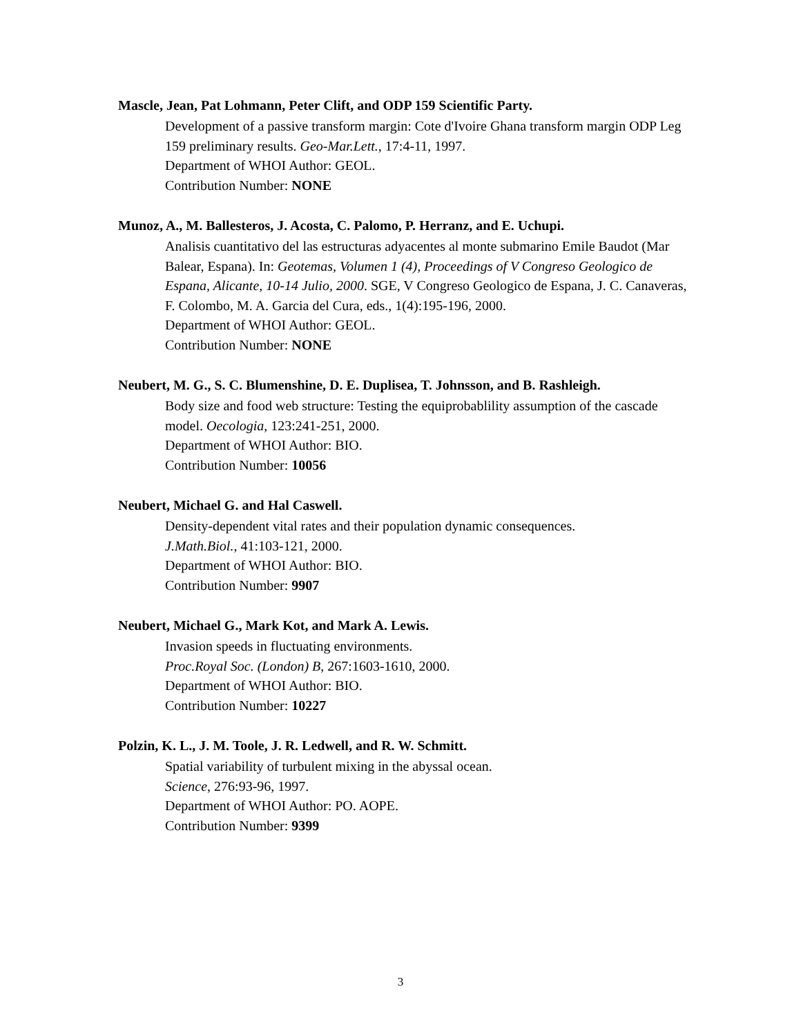Mascle, Jean, Pat Lohmann, Peter Clift, and ODP 159 Scientific Party.
Development of a passive transform margin: Cote d'Ivoire Ghana transform margin ODP Leg 159 preliminary results. Geo-Mar.Lett., 17:4-11, 1997.
Department of WHOI Author: GEOL.
Contribution Number: NONE
Munoz, A., M. Ballesteros, J. Acosta, C. Palomo, P. Herranz, and E. Uchupi.
Analisis cuantitativo del las estructuras adyacentes al monte submarino Emile Baudot (Mar Balear, Espana). In: Geotemas, Volumen 1 (4), Proceedings of V Congreso Geologico de Espana, Alicante, 10-14 Julio, 2000. SGE, V Congreso Geologico de Espana, J. C. Canaveras, F. Colombo, M. A. Garcia del Cura, eds., 1(4):195-196, 2000.
Department of WHOI Author: GEOL.
Contribution Number: NONE
Neubert, M. G., S. C. Blumenshine, D. E. Duplisea, T. Johnsson, and B. Rashleigh.
Body size and food web structure: Testing the equiprobablility assumption of the cascade model. Oecologia, 123:241-251, 2000.
Department of WHOI Author: BIO.
Contribution Number: 10056
Neubert, Michael G. and Hal Caswell.
Density-dependent vital rates and their population dynamic consequences.
J.Math.Biol., 41:103-121, 2000.
Department of WHOI Author: BIO.
Contribution Number: 9907
Neubert, Michael G., Mark Kot, and Mark A. Lewis.
Invasion speeds in fluctuating environments.
Proc.Royal Soc. (London) B, 267:1603-1610, 2000.
Department of WHOI Author: BIO.
Contribution Number: 10227
Polzin, K. L., J. M. Toole, J. R. Ledwell, and R. W. Schmitt.
Spatial variability of turbulent mixing in the abyssal ocean.
Science, 276:93-96, 1997.
Department of WHOI Author: PO. AOPE.
Contribution Number: 9399
3